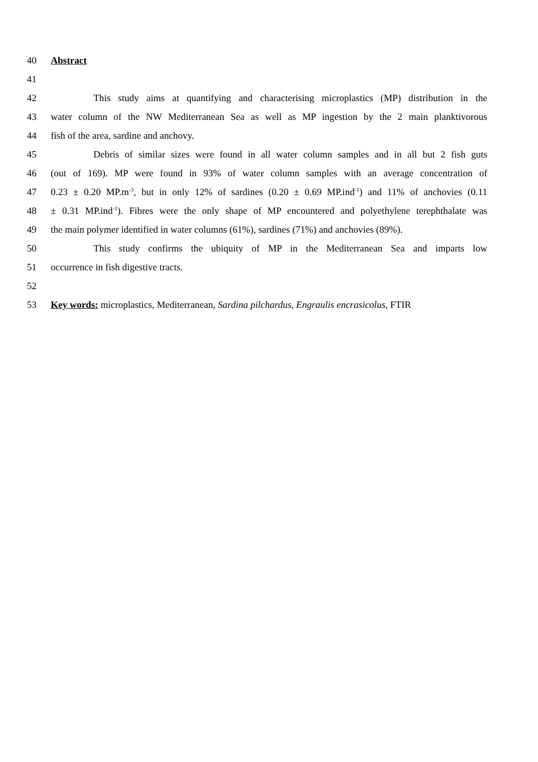40 Abstract
41
42 This study aims at quantifying and characterising microplastics (MP) distribution in the
43 water column of the NW Mediterranean Sea as well as MP ingestion by the 2 main planktivorous
44 fish of the area, sardine and anchovy.
45 Debris of similar sizes were found in all water column samples and in all but 2 fish guts
46 (out of 169). MP were found in 93% of water column samples with an average concentration of
47 0.23 ± 0.20 MP.m<sup>-3</sup>, but in only 12% of sardines (0.20 ± 0.69 MP.ind<sup>-1</sup>) and 11% of anchovies (0.11
48 ± 0.31 MP.ind<sup>-1</sup>). Fibres were the only shape of MP encountered and polyethylene terephthalate was
49 the main polymer identified in water columns (61%), sardines (71%) and anchovies (89%).
50 This study confirms the ubiquity of MP in the Mediterranean Sea and imparts low
51 occurrence in fish digestive tracts.
52
53 Key words: microplastics, Mediterranean, Sardina pilchardus, Engraulis encrasicolus, FTIR